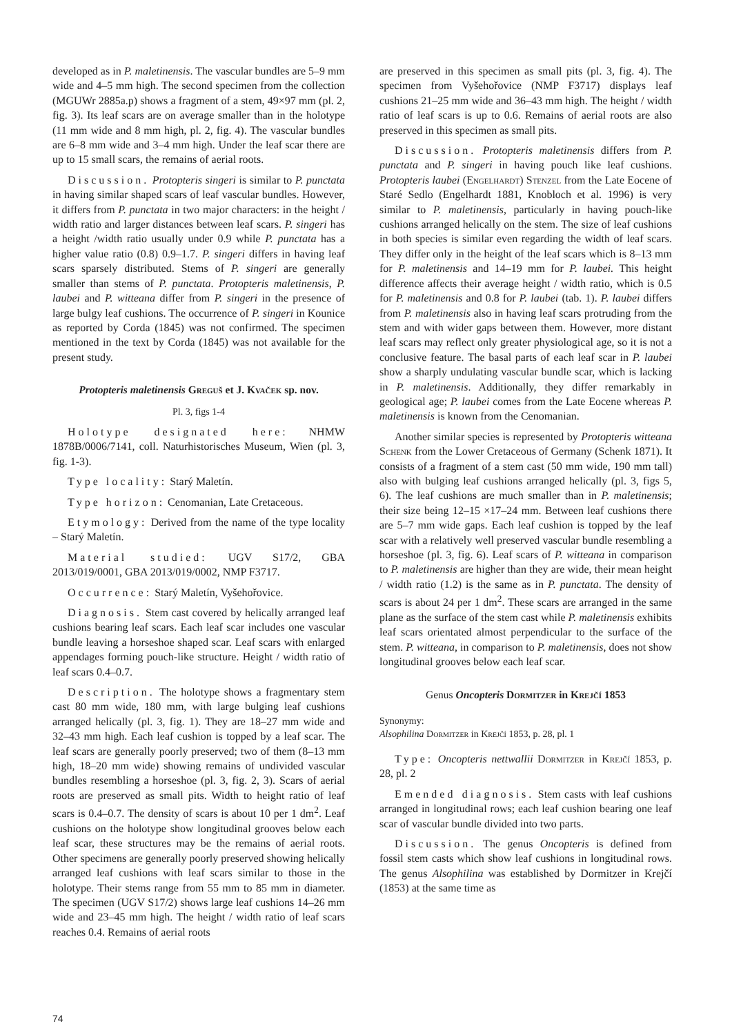developed as in P. maletinensis. The vascular bundles are 5–9 mm wide and 4–5 mm high. The second specimen from the collection (MGUWr 2885a.p) shows a fragment of a stem, 49×97 mm (pl. 2, fig. 3). Its leaf scars are on average smaller than in the holotype (11 mm wide and 8 mm high, pl. 2, fig. 4). The vascular bundles are 6–8 mm wide and 3–4 mm high. Under the leaf scar there are up to 15 small scars, the remains of aerial roots.
Discussion. Protopteris singeri is similar to P. punctata in having similar shaped scars of leaf vascular bundles. However, it differs from P. punctata in two major characters: in the height / width ratio and larger distances between leaf scars. P. singeri has a height /width ratio usually under 0.9 while P. punctata has a higher value ratio (0.8) 0.9–1.7. P. singeri differs in having leaf scars sparsely distributed. Stems of P. singeri are generally smaller than stems of P. punctata. Protopteris maletinensis, P. laubei and P. witteana differ from P. singeri in the presence of large bulgy leaf cushions. The occurrence of P. singeri in Kounice as reported by Corda (1845) was not confirmed. The specimen mentioned in the text by Corda (1845) was not available for the present study.
Protopteris maletinensis Greguš et J. Kvaček sp. nov.
Pl. 3, figs 1-4
Holotype designated here: NHMW 1878B/0006/7141, coll. Naturhistorisches Museum, Wien (pl. 3, fig. 1-3).
Type locality: Starý Maletín.
Type horizon: Cenomanian, Late Cretaceous.
Etymology: Derived from the name of the type locality – Starý Maletín.
Material studied: UGV S17/2, GBA 2013/019/0001, GBA 2013/019/0002, NMP F3717.
Occurrence: Starý Maletín, Vyšehořovice.
Diagnosis. Stem cast covered by helically arranged leaf cushions bearing leaf scars. Each leaf scar includes one vascular bundle leaving a horseshoe shaped scar. Leaf scars with enlarged appendages forming pouch-like structure. Height / width ratio of leaf scars 0.4–0.7.
Description. The holotype shows a fragmentary stem cast 80 mm wide, 180 mm, with large bulging leaf cushions arranged helically (pl. 3, fig. 1). They are 18–27 mm wide and 32–43 mm high. Each leaf cushion is topped by a leaf scar. The leaf scars are generally poorly preserved; two of them (8–13 mm high, 18–20 mm wide) showing remains of undivided vascular bundles resembling a horseshoe (pl. 3, fig. 2, 3). Scars of aerial roots are preserved as small pits. Width to height ratio of leaf scars is 0.4–0.7. The density of scars is about 10 per 1 dm<sup>2</sup>. Leaf cushions on the holotype show longitudinal grooves below each leaf scar, these structures may be the remains of aerial roots. Other specimens are generally poorly preserved showing helically arranged leaf cushions with leaf scars similar to those in the holotype. Their stems range from 55 mm to 85 mm in diameter. The specimen (UGV S17/2) shows large leaf cushions 14–26 mm wide and 23–45 mm high. The height / width ratio of leaf scars reaches 0.4. Remains of aerial roots
are preserved in this specimen as small pits (pl. 3, fig. 4). The specimen from Vyšehořovice (NMP F3717) displays leaf cushions 21–25 mm wide and 36–43 mm high. The height / width ratio of leaf scars is up to 0.6. Remains of aerial roots are also preserved in this specimen as small pits.
Discussion. Protopteris maletinensis differs from P. punctata and P. singeri in having pouch like leaf cushions. Protopteris laubei (Engelhardt) Stenzel from the Late Eocene of Staré Sedlo (Engelhardt 1881, Knobloch et al. 1996) is very similar to P. maletinensis, particularly in having pouch-like cushions arranged helically on the stem. The size of leaf cushions in both species is similar even regarding the width of leaf scars. They differ only in the height of the leaf scars which is 8–13 mm for P. maletinensis and 14–19 mm for P. laubei. This height difference affects their average height / width ratio, which is 0.5 for P. maletinensis and 0.8 for P. laubei (tab. 1). P. laubei differs from P. maletinensis also in having leaf scars protruding from the stem and with wider gaps between them. However, more distant leaf scars may reflect only greater physiological age, so it is not a conclusive feature. The basal parts of each leaf scar in P. laubei show a sharply undulating vascular bundle scar, which is lacking in P. maletinensis. Additionally, they differ remarkably in geological age; P. laubei comes from the Late Eocene whereas P. maletinensis is known from the Cenomanian.
Another similar species is represented by Protopteris witteana Schenk from the Lower Cretaceous of Germany (Schenk 1871). It consists of a fragment of a stem cast (50 mm wide, 190 mm tall) also with bulging leaf cushions arranged helically (pl. 3, figs 5, 6). The leaf cushions are much smaller than in P. maletinensis; their size being 12–15 ×17–24 mm. Between leaf cushions there are 5–7 mm wide gaps. Each leaf cushion is topped by the leaf scar with a relatively well preserved vascular bundle resembling a horseshoe (pl. 3, fig. 6). Leaf scars of P. witteana in comparison to P. maletinensis are higher than they are wide, their mean height / width ratio (1.2) is the same as in P. punctata. The density of scars is about 24 per 1 dm<sup>2</sup>. These scars are arranged in the same plane as the surface of the stem cast while P. maletinensis exhibits leaf scars orientated almost perpendicular to the surface of the stem. P. witteana, in comparison to P. maletinensis, does not show longitudinal grooves below each leaf scar.
Genus Oncopteris Dormitzer in Krejčí 1853
Synonymy:
Alsophilina Dormitzer in Krejčí 1853, p. 28, pl. 1
Type: Oncopteris nettwallii Dormitzer in Krejčí 1853, p. 28, pl. 2
Emended diagnosis. Stem casts with leaf cushions arranged in longitudinal rows; each leaf cushion bearing one leaf scar of vascular bundle divided into two parts.
Discussion. The genus Oncopteris is defined from fossil stem casts which show leaf cushions in longitudinal rows. The genus Alsophilina was established by Dormitzer in Krejčí (1853) at the same time as
74